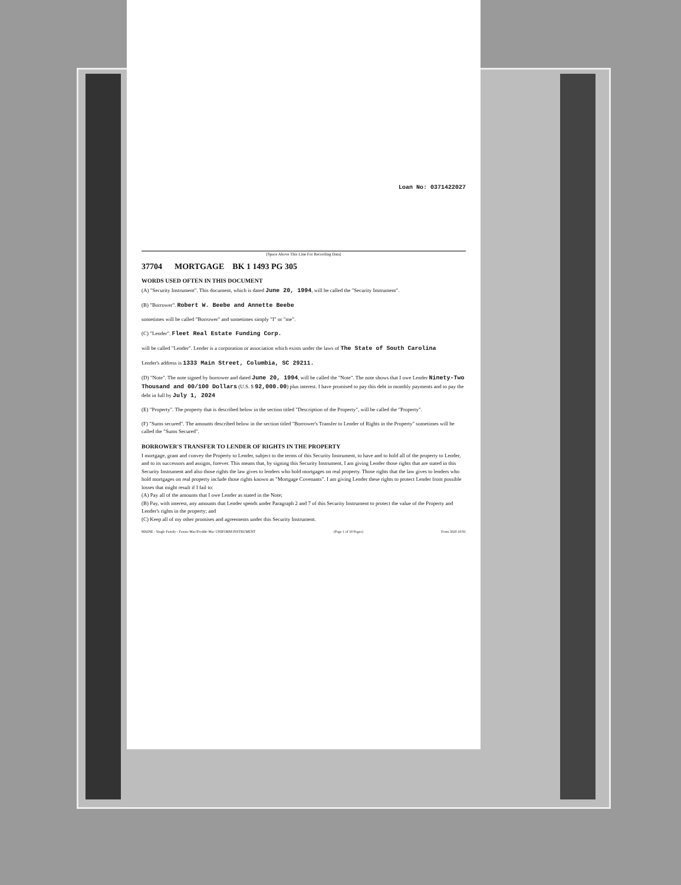Loan No: 0371422027
[Space Above This Line For Recording Data]
37704 MORTGAGE BK 1 1493 PG 305
WORDS USED OFTEN IN THIS DOCUMENT
(A) "Security Instrument". This document, which is dated June 20, 1994, will be called the "Security Instrument".
(B) "Borrower". Robert W. Beebe and Annette Beebe
sometimes will be called "Borrower" and sometimes simply "I" or "me".
(C) "Lender". Fleet Real Estate Funding Corp.
will be called "Lender". Lender is a corporation or association which exists under the laws of The State of South Carolina
Lender's address is 1333 Main Street, Columbia, SC 29211.
(D) "Note". The note signed by borrower and dated June 20, 1994, will be called the "Note". The note shows that I owe Lender Ninety-Two Thousand and 00/100 Dollars (U.S. $ 92,000.00) plus interest. I have promised to pay this debt in monthly payments and to pay the debt in full by July 1, 2024
(E) "Property". The property that is described below in the section titled "Description of the Property", will be called the "Property".
(F) "Sums secured". The amounts described below in the section titled "Borrower's Transfer to Lender of Rights in the Property" sometimes will be called the "Sums Secured".
BORROWER'S TRANSFER TO LENDER OF RIGHTS IN THE PROPERTY
I mortgage, grant and convey the Property to Lender, subject to the terms of this Security Instrument, to have and to hold all of the property to Lender, and to its successors and assigns, forever. This means that, by signing this Security Instrument, I am giving Lender those rights that are stated in this Security Instrument and also those rights the law gives to lenders who hold mortgages on real property. Those rights that the law gives to lenders who hold mortgages on real property include those rights known as "Mortgage Covenants". I am giving Lender these rights to protect Lender from possible losses that might result if I fail to:
(A) Pay all of the amounts that I owe Lender as stated in the Note;
(B) Pay, with interest, any amounts that Lender spends under Paragraph 2 and 7 of this Security Instrument to protect the value of the Property and Lender's rights in the property; and
(C) Keep all of my other promises and agreements under this Security Instrument.
MAINE - Single Family - Fannie Mae/Freddie Mac UNIFORM INSTRUMENT (Page 1 of 10 Pages) Form 3020 10/91